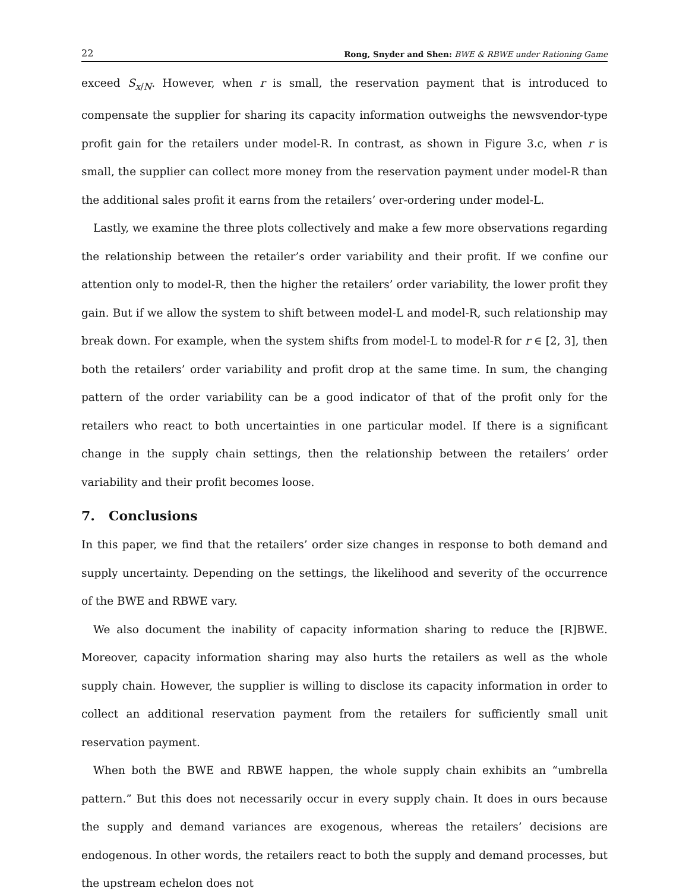22 Rong, Snyder and Shen: BWE & RBWE under Rationing Game
exceed S<sub>x/N</sub>. However, when r is small, the reservation payment that is introduced to compensate the supplier for sharing its capacity information outweighs the newsvendor-type profit gain for the retailers under model-R. In contrast, as shown in Figure 3.c, when r is small, the supplier can collect more money from the reservation payment under model-R than the additional sales profit it earns from the retailers’ over-ordering under model-L.
Lastly, we examine the three plots collectively and make a few more observations regarding the relationship between the retailer’s order variability and their profit. If we confine our attention only to model-R, then the higher the retailers’ order variability, the lower profit they gain. But if we allow the system to shift between model-L and model-R, such relationship may break down. For example, when the system shifts from model-L to model-R for r ∈ [2, 3], then both the retailers’ order variability and profit drop at the same time. In sum, the changing pattern of the order variability can be a good indicator of that of the profit only for the retailers who react to both uncertainties in one particular model. If there is a significant change in the supply chain settings, then the relationship between the retailers’ order variability and their profit becomes loose.
7. Conclusions
In this paper, we find that the retailers’ order size changes in response to both demand and supply uncertainty. Depending on the settings, the likelihood and severity of the occurrence of the BWE and RBWE vary.
We also document the inability of capacity information sharing to reduce the [R]BWE. Moreover, capacity information sharing may also hurts the retailers as well as the whole supply chain. However, the supplier is willing to disclose its capacity information in order to collect an additional reservation payment from the retailers for sufficiently small unit reservation payment.
When both the BWE and RBWE happen, the whole supply chain exhibits an “umbrella pattern.” But this does not necessarily occur in every supply chain. It does in ours because the supply and demand variances are exogenous, whereas the retailers’ decisions are endogenous. In other words, the retailers react to both the supply and demand processes, but the upstream echelon does not